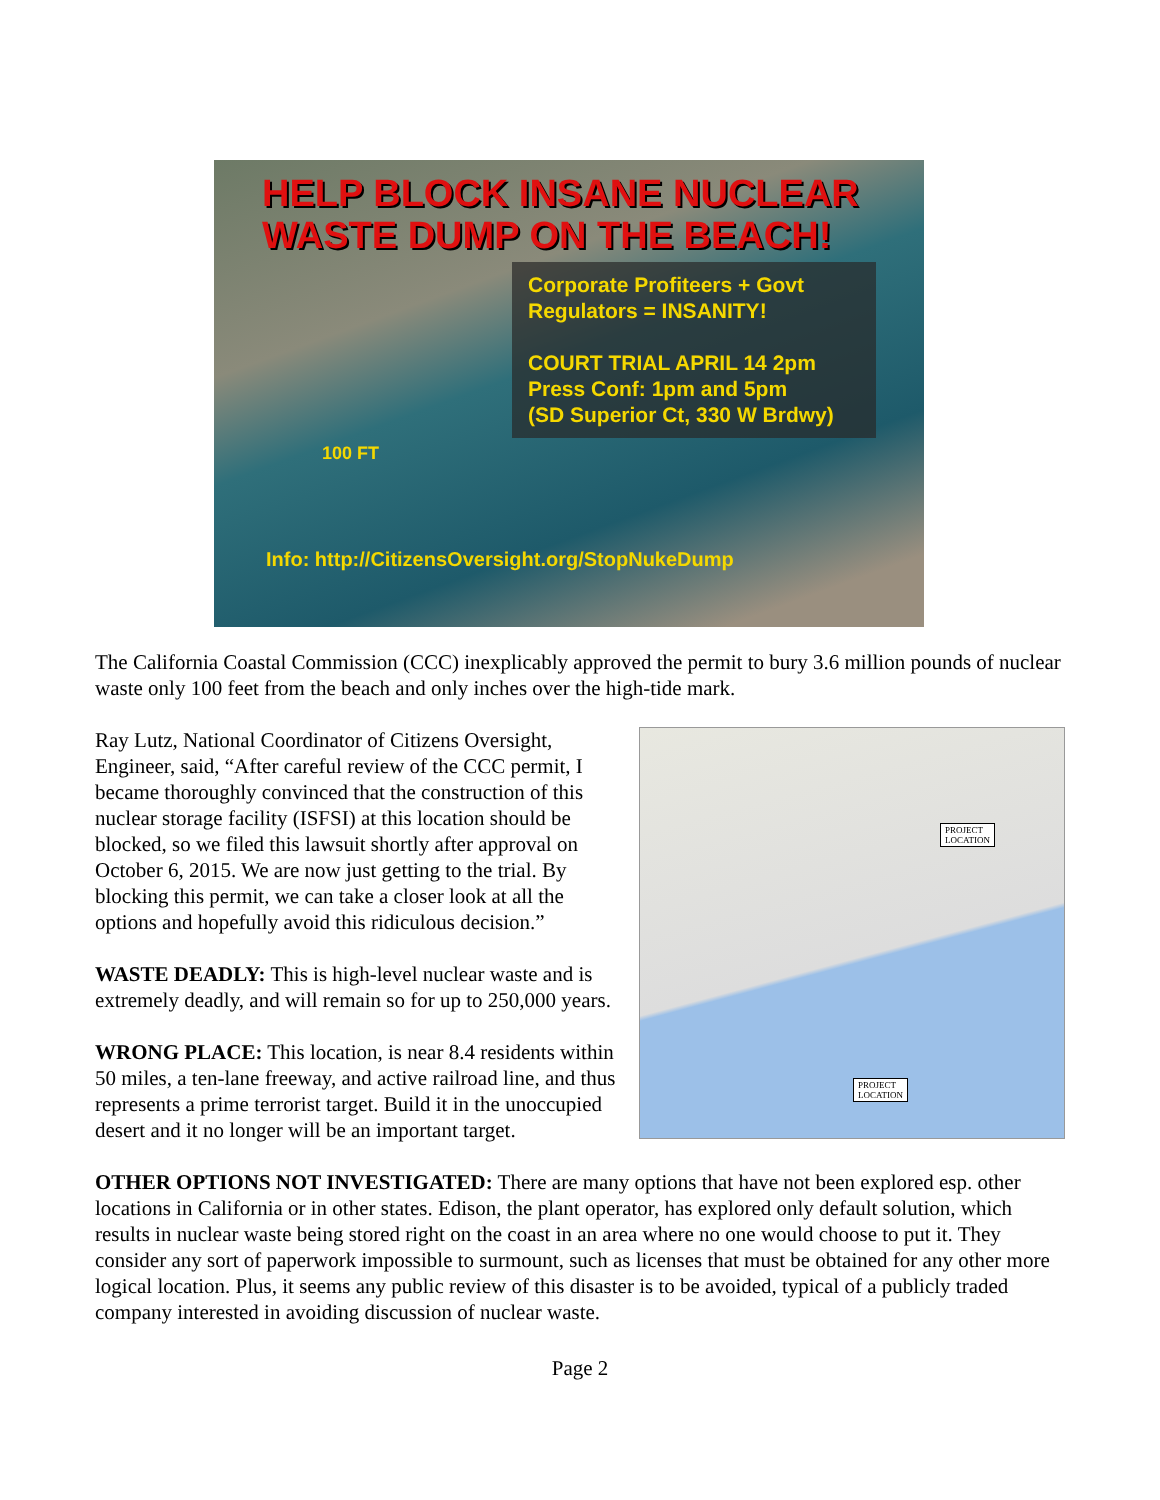HELP BLOCK INSANE NUCLEAR
WASTE DUMP ON THE BEACH!
Corporate Profiteers + Govt
Regulators = INSANITY!
COURT TRIAL APRIL 14 2pm
Press Conf: 1pm and 5pm
(SD Superior Ct, 330 W Brdwy)
100 FT
Info: http://CitizensOversight.org/StopNukeDump
The California Coastal Commission (CCC) inexplicably approved the permit to bury 3.6 million pounds of nuclear waste only 100 feet from the beach and only inches over the high-tide mark.
Ray Lutz, National Coordinator of Citizens Oversight, Engineer, said, “After careful review of the CCC permit, I became thoroughly convinced that the construction of this nuclear storage facility (ISFSI) at this location should be blocked, so we filed this lawsuit shortly after approval on October 6, 2015. We are now just getting to the trial. By blocking this permit, we can take a closer look at all the options and hopefully avoid this ridiculous decision.”
WASTE DEADLY: This is high-level nuclear waste and is extremely deadly, and will remain so for up to 250,000 years.
WRONG PLACE: This location, is near 8.4 residents within 50 miles, a ten-lane freeway, and active railroad line, and thus represents a prime terrorist target. Build it in the unoccupied desert and it no longer will be an important target.
PROJECT
LOCATION
PROJECT
LOCATION
OTHER OPTIONS NOT INVESTIGATED: There are many options that have not been explored esp. other locations in California or in other states. Edison, the plant operator, has explored only default solution, which results in nuclear waste being stored right on the coast in an area where no one would choose to put it. They consider any sort of paperwork impossible to surmount, such as licenses that must be obtained for any other more logical location. Plus, it seems any public review of this disaster is to be avoided, typical of a publicly traded company interested in avoiding discussion of nuclear waste.
Page 2